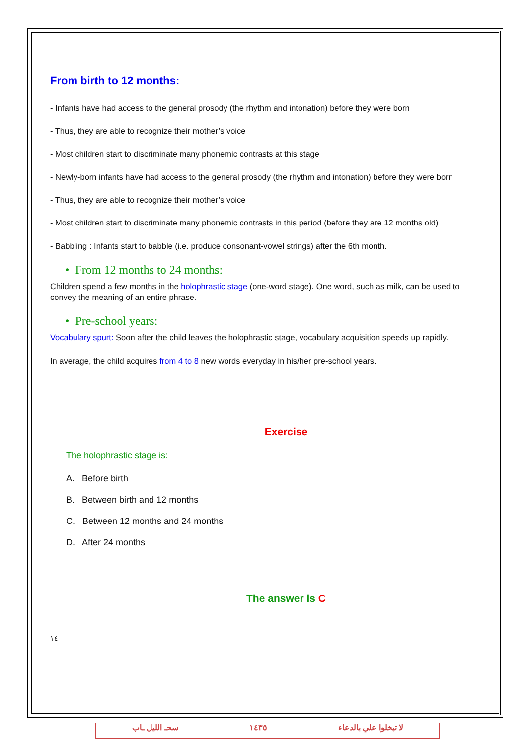From birth to 12 months:
- Infants have had access to the general prosody (the rhythm and intonation) before they were born
- Thus, they are able to recognize their mother’s voice
- Most children start to discriminate many phonemic contrasts at this stage
- Newly-born infants have had access to the general prosody (the rhythm and intonation) before they were born
- Thus, they are able to recognize their mother’s voice
- Most children start to discriminate many phonemic contrasts in this period (before they are 12 months old)
- Babbling : Infants start to babble (i.e. produce consonant-vowel strings) after the 6th month.
• From 12 months to 24 months:
Children spend a few months in the holophrastic stage (one-word stage). One word, such as milk, can be used to convey the meaning of an entire phrase.
• Pre-school years:
Vocabulary spurt: Soon after the child leaves the holophrastic stage, vocabulary acquisition speeds up rapidly.
In average, the child acquires from 4 to 8 new words everyday in his/her pre-school years.
Exercise
The holophrastic stage is:
A. Before birth
B. Between birth and 12 months
C. Between 12 months and 24 months
D. After 24 months
The answer is C
١٤
سحـ الليل ـاب ١٤٣٥ لا تبخلوا علي بالدعاء